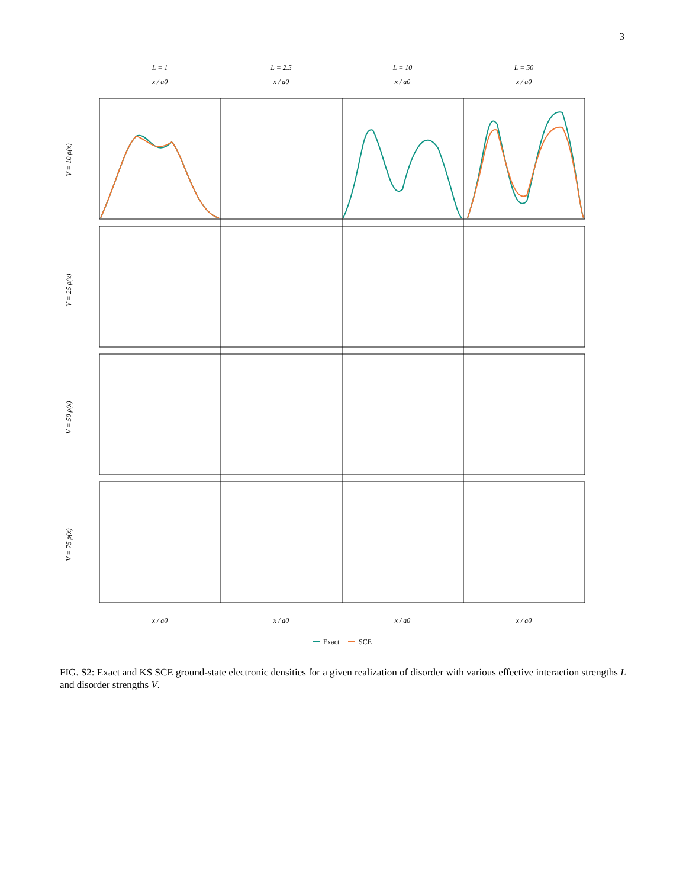3
L = 1
L = 2.5
L = 10
L = 50
x / a0
x / a0
x / a0
x / a0
x / a0
x / a0
x / a0
x / a0
V = 10 ρ(x)
V = 25 ρ(x)
V = 50 ρ(x)
V = 75 ρ(x)
Exact
SCE
FIG. S2: Exact and KS SCE ground-state electronic densities for a given realization of disorder with various effective interaction strengths L and disorder strengths V.